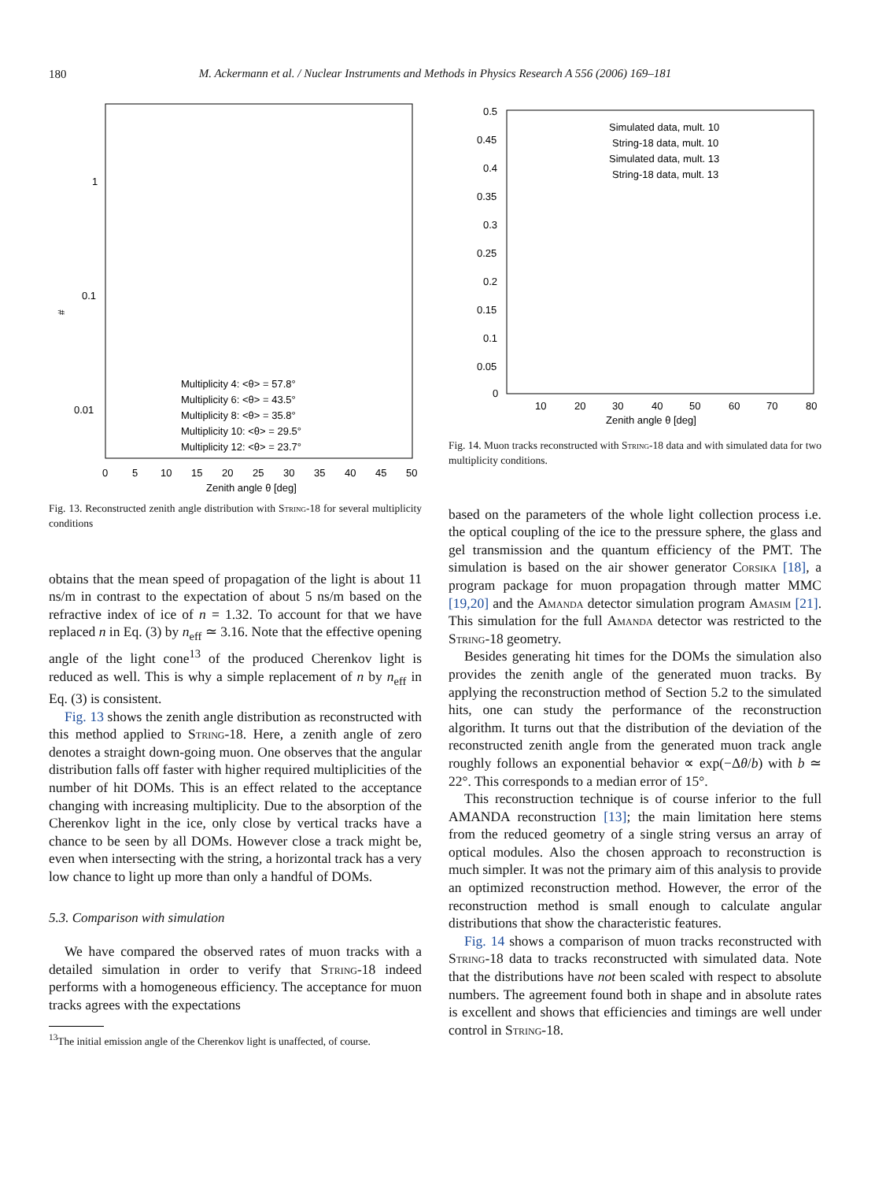180
M. Ackermann et al. / Nuclear Instruments and Methods in Physics Research A 556 (2006) 169–181
#
1
0.1
0.01
0
5
10
15
20
25
30
35
40
45
50
Zenith angle θ [deg]
Multiplicity 4: <θ> = 57.8°
Multiplicity 6: <θ> = 43.5°
Multiplicity 8: <θ> = 35.8°
Multiplicity 10: <θ> = 29.5°
Multiplicity 12: <θ> = 23.7°
Fig. 13. Reconstructed zenith angle distribution with String-18 for several multiplicity conditions
obtains that the mean speed of propagation of the light is about 11 ns/m in contrast to the expectation of about 5 ns/m based on the refractive index of ice of n = 1.32. To account for that we have replaced n in Eq. (3) by n<sub>eff</sub> ≃ 3.16. Note that the effective opening angle of the light cone<sup>13</sup> of the produced Cherenkov light is reduced as well. This is why a simple replacement of n by n<sub>eff</sub> in Eq. (3) is consistent.
Fig. 13 shows the zenith angle distribution as reconstructed with this method applied to String-18. Here, a zenith angle of zero denotes a straight down-going muon. One observes that the angular distribution falls off faster with higher required multiplicities of the number of hit DOMs. This is an effect related to the acceptance changing with increasing multiplicity. Due to the absorption of the Cherenkov light in the ice, only close by vertical tracks have a chance to be seen by all DOMs. However close a track might be, even when intersecting with the string, a horizontal track has a very low chance to light up more than only a handful of DOMs.
5.3. Comparison with simulation
We have compared the observed rates of muon tracks with a detailed simulation in order to verify that String-18 indeed performs with a homogeneous efficiency. The acceptance for muon tracks agrees with the expectations
<sup>13</sup> The initial emission angle of the Cherenkov light is unaffected, of course.
0.5
0.45
0.4
0.35
0.3
0.25
0.2
0.15
0.1
0.05
0
10
20
30
40
50
60
70
80
Zenith angle θ [deg]
Simulated data, mult. 10
String-18 data, mult. 10
Simulated data, mult. 13
String-18 data, mult. 13
Fig. 14. Muon tracks reconstructed with String-18 data and with simulated data for two multiplicity conditions.
based on the parameters of the whole light collection process i.e. the optical coupling of the ice to the pressure sphere, the glass and gel transmission and the quantum efficiency of the PMT. The simulation is based on the air shower generator Corsika [18], a program package for muon propagation through matter MMC [19,20] and the Amanda detector simulation program Amasim [21]. This simulation for the full Amanda detector was restricted to the String-18 geometry.
Besides generating hit times for the DOMs the simulation also provides the zenith angle of the generated muon tracks. By applying the reconstruction method of Section 5.2 to the simulated hits, one can study the performance of the reconstruction algorithm. It turns out that the distribution of the deviation of the reconstructed zenith angle from the generated muon track angle roughly follows an exponential behavior ∝ exp(−Δθ/b) with b ≃ 22°. This corresponds to a median error of 15°.
This reconstruction technique is of course inferior to the full AMANDA reconstruction [13]; the main limitation here stems from the reduced geometry of a single string versus an array of optical modules. Also the chosen approach to reconstruction is much simpler. It was not the primary aim of this analysis to provide an optimized reconstruction method. However, the error of the reconstruction method is small enough to calculate angular distributions that show the characteristic features.
Fig. 14 shows a comparison of muon tracks reconstructed with String-18 data to tracks reconstructed with simulated data. Note that the distributions have not been scaled with respect to absolute numbers. The agreement found both in shape and in absolute rates is excellent and shows that efficiencies and timings are well under control in String-18.